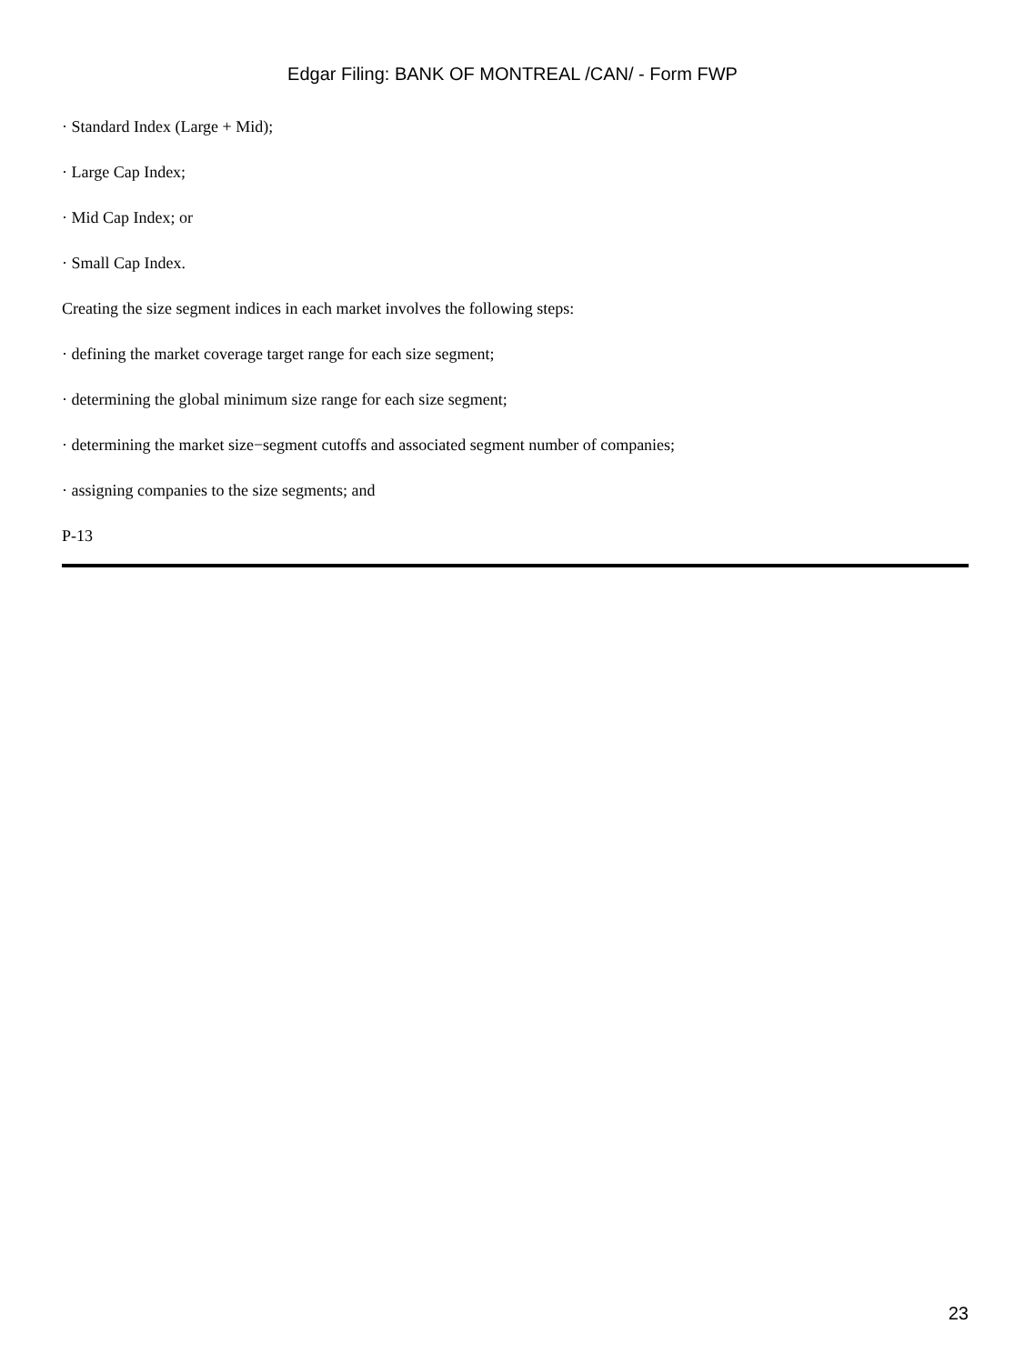Edgar Filing: BANK OF MONTREAL /CAN/ - Form FWP
· Standard Index (Large + Mid);
· Large Cap Index;
· Mid Cap Index; or
· Small Cap Index.
Creating the size segment indices in each market involves the following steps:
· defining the market coverage target range for each size segment;
· determining the global minimum size range for each size segment;
· determining the market size−segment cutoffs and associated segment number of companies;
· assigning companies to the size segments; and
P-13
23